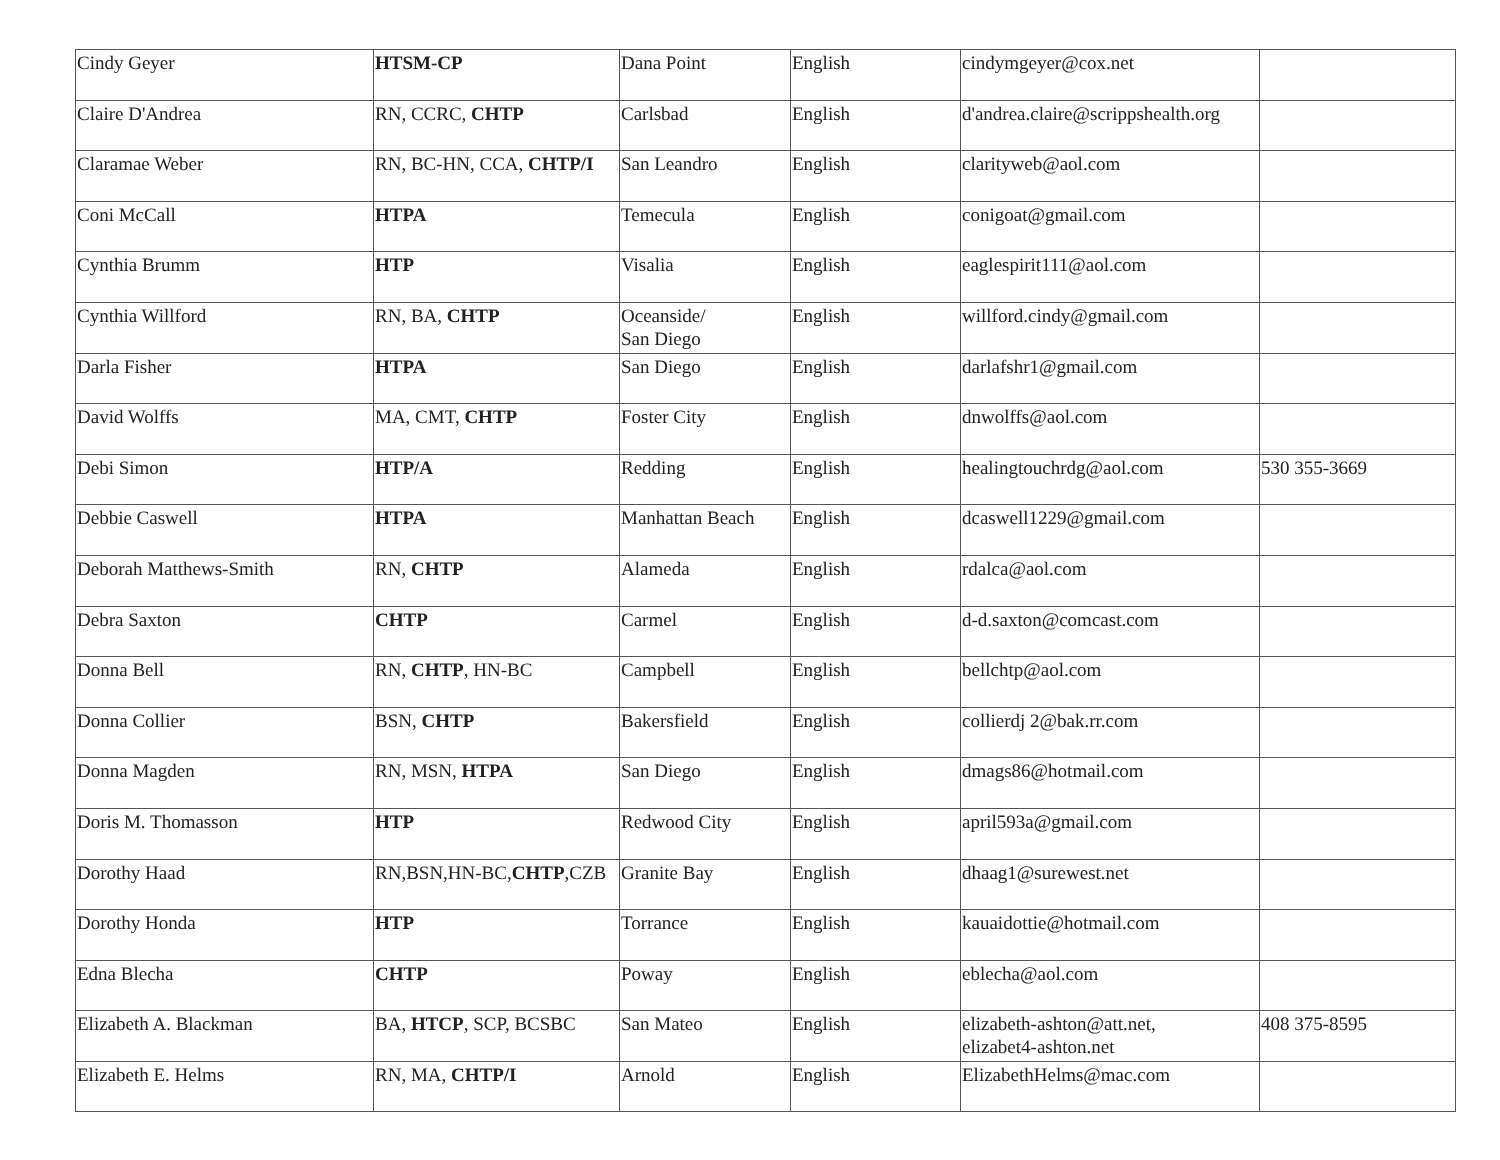| Cindy Geyer | HTSM-CP | Dana Point | English | cindymgeyer@cox.net | |
| Claire D'Andrea | RN, CCRC, CHTP | Carlsbad | English | d'andrea.claire@scrippshealth.org | |
| Claramae Weber | RN, BC-HN, CCA, CHTP/I | San Leandro | English | clarityweb@aol.com | |
| Coni McCall | HTPA | Temecula | English | conigoat@gmail.com | |
| Cynthia Brumm | HTP | Visalia | English | eaglespirit111@aol.com | |
| Cynthia Willford | RN, BA, CHTP | Oceanside/ San Diego | English | willford.cindy@gmail.com | |
| Darla Fisher | HTPA | San Diego | English | darlafshr1@gmail.com | |
| David Wolffs | MA, CMT, CHTP | Foster City | English | dnwolffs@aol.com | |
| Debi Simon | HTP/A | Redding | English | healingtouchrdg@aol.com | 530 355-3669 |
| Debbie Caswell | HTPA | Manhattan Beach | English | dcaswell1229@gmail.com | |
| Deborah Matthews-Smith | RN, CHTP | Alameda | English | rdalca@aol.com | |
| Debra Saxton | CHTP | Carmel | English | d-d.saxton@comcast.com | |
| Donna Bell | RN, CHTP , HN-BC | Campbell | English | bellchtp@aol.com | |
| Donna Collier | BSN, CHTP | Bakersfield | English | collierdj 2@bak.rr.com | |
| Donna Magden | RN, MSN, HTPA | San Diego | English | dmags86@hotmail.com | |
| Doris M. Thomasson | HTP | Redwood City | English | april593a@gmail.com | |
| Dorothy Haad | RN,BSN,HN-BC, CHTP ,CZB | Granite Bay | English | dhaag1@surewest.net | |
| Dorothy Honda | HTP | Torrance | English | kauaidottie@hotmail.com | |
| Edna Blecha | CHTP | Poway | English | eblecha@aol.com | |
| Elizabeth A. Blackman | BA, HTCP , SCP, BCSBC | San Mateo | English | elizabeth-ashton@att.net, elizabet4-ashton.net | 408 375-8595 |
| Elizabeth E. Helms | RN, MA, CHTP/I | Arnold | English | ElizabethHelms@mac.com | |